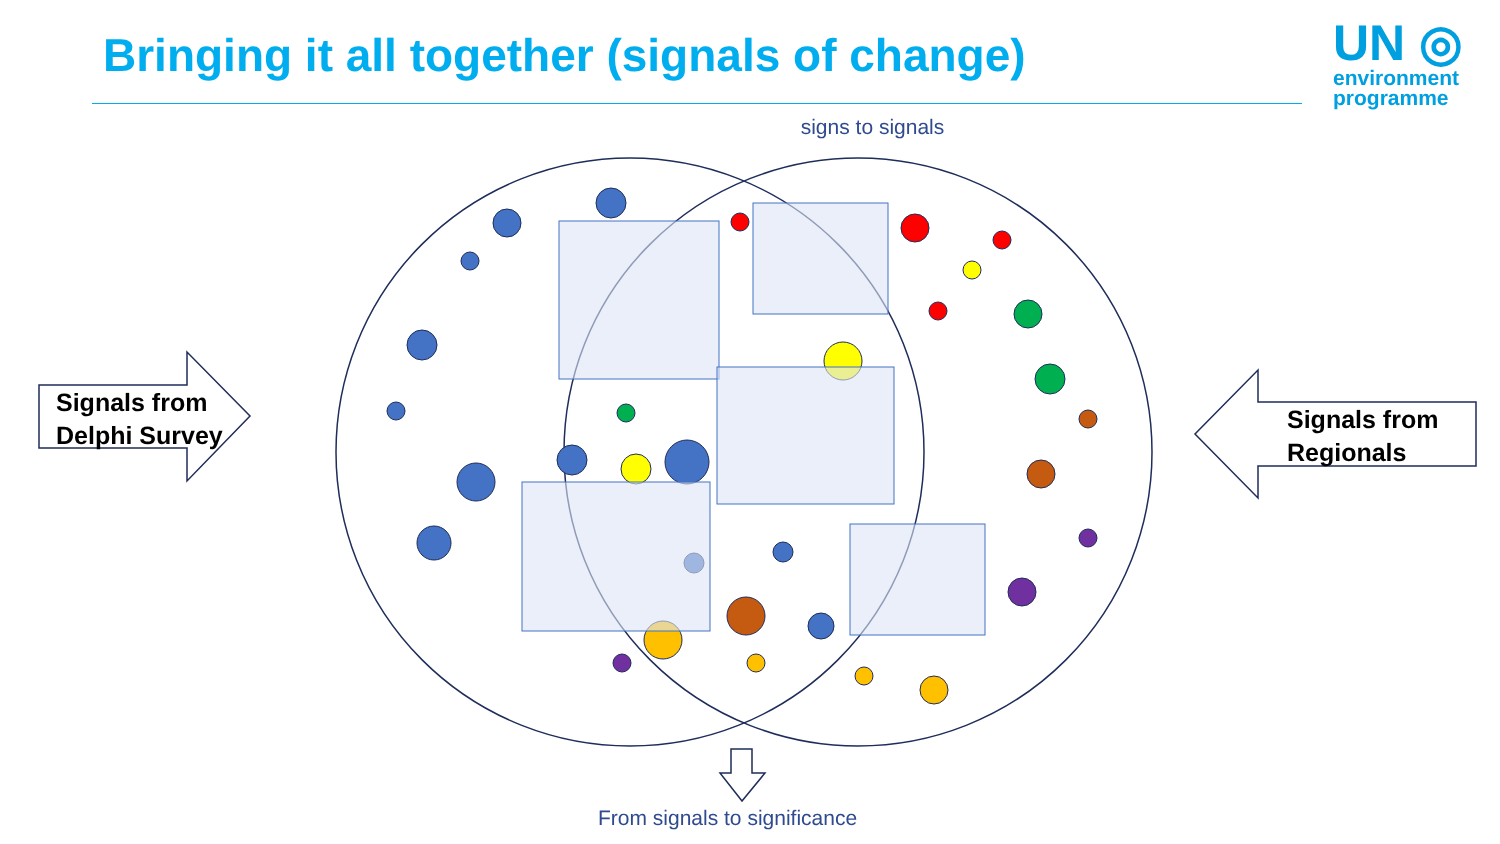Bringing it all together (signals of change)
UN ◎
environment
programme
signs to signals
Signals from
Delphi Survey
Signals from
Regionals
From signals to significance